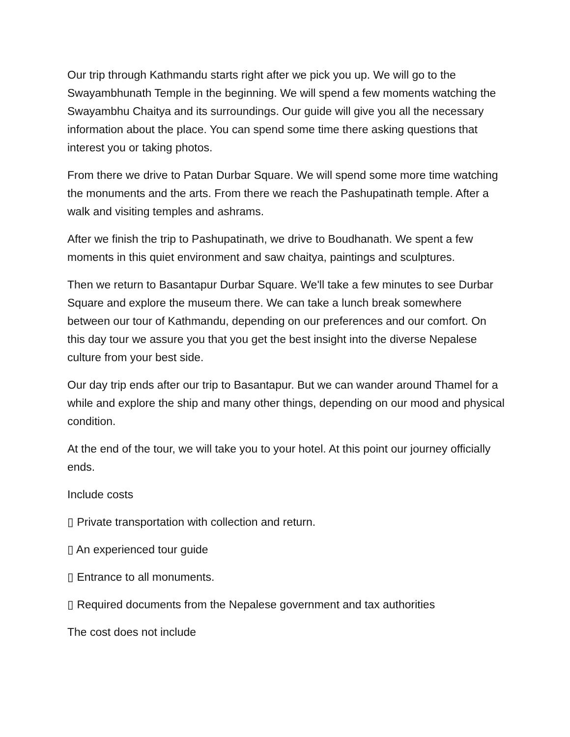Our trip through Kathmandu starts right after we pick you up. We will go to the Swayambhunath Temple in the beginning. We will spend a few moments watching the Swayambhu Chaitya and its surroundings. Our guide will give you all the necessary information about the place. You can spend some time there asking questions that interest you or taking photos.
From there we drive to Patan Durbar Square. We will spend some more time watching the monuments and the arts. From there we reach the Pashupatinath temple. After a walk and visiting temples and ashrams.
After we finish the trip to Pashupatinath, we drive to Boudhanath. We spent a few moments in this quiet environment and saw chaitya, paintings and sculptures.
Then we return to Basantapur Durbar Square. We'll take a few minutes to see Durbar Square and explore the museum there. We can take a lunch break somewhere between our tour of Kathmandu, depending on our preferences and our comfort. On this day tour we assure you that you get the best insight into the diverse Nepalese culture from your best side.
Our day trip ends after our trip to Basantapur. But we can wander around Thamel for a while and explore the ship and many other things, depending on our mood and physical condition.
At the end of the tour, we will take you to your hotel. At this point our journey officially ends.
Include costs
▯ Private transportation with collection and return.
▯ An experienced tour guide
▯ Entrance to all monuments.
▯ Required documents from the Nepalese government and tax authorities
The cost does not include